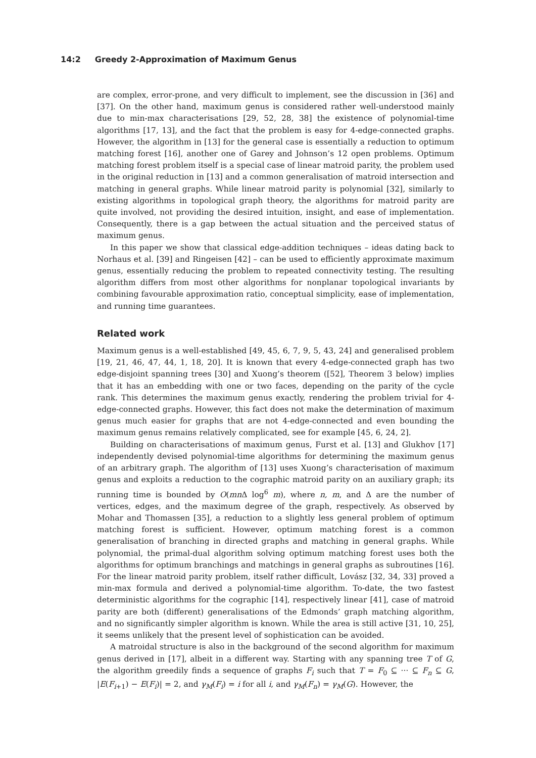14:2 Greedy 2-Approximation of Maximum Genus
are complex, error-prone, and very difficult to implement, see the discussion in [36] and [37]. On the other hand, maximum genus is considered rather well-understood mainly due to min-max characterisations [29, 52, 28, 38] the existence of polynomial-time algorithms [17, 13], and the fact that the problem is easy for 4-edge-connected graphs. However, the algorithm in [13] for the general case is essentially a reduction to optimum matching forest [16], another one of Garey and Johnson’s 12 open problems. Optimum matching forest problem itself is a special case of linear matroid parity, the problem used in the original reduction in [13] and a common generalisation of matroid intersection and matching in general graphs. While linear matroid parity is polynomial [32], similarly to existing algorithms in topological graph theory, the algorithms for matroid parity are quite involved, not providing the desired intuition, insight, and ease of implementation. Consequently, there is a gap between the actual situation and the perceived status of maximum genus.
In this paper we show that classical edge-addition techniques – ideas dating back to Norhaus et al. [39] and Ringeisen [42] – can be used to efficiently approximate maximum genus, essentially reducing the problem to repeated connectivity testing. The resulting algorithm differs from most other algorithms for nonplanar topological invariants by combining favourable approximation ratio, conceptual simplicity, ease of implementation, and running time guarantees.
Related work
Maximum genus is a well-established [49, 45, 6, 7, 9, 5, 43, 24] and generalised problem [19, 21, 46, 47, 44, 1, 18, 20]. It is known that every 4-edge-connected graph has two edge-disjoint spanning trees [30] and Xuong’s theorem ([52], Theorem 3 below) implies that it has an embedding with one or two faces, depending on the parity of the cycle rank. This determines the maximum genus exactly, rendering the problem trivial for 4-edge-connected graphs. However, this fact does not make the determination of maximum genus much easier for graphs that are not 4-edge-connected and even bounding the maximum genus remains relatively complicated, see for example [45, 6, 24, 2].
Building on characterisations of maximum genus, Furst et al. [13] and Glukhov [17] independently devised polynomial-time algorithms for determining the maximum genus of an arbitrary graph. The algorithm of [13] uses Xuong’s characterisation of maximum genus and exploits a reduction to the cographic matroid parity on an auxiliary graph; its running time is bounded by O(mn Δ log<sup>6</sup> m), where n, m, and Δ are the number of vertices, edges, and the maximum degree of the graph, respectively. As observed by Mohar and Thomassen [35], a reduction to a slightly less general problem of optimum matching forest is sufficient. However, optimum matching forest is a common generalisation of branching in directed graphs and matching in general graphs. While polynomial, the primal-dual algorithm solving optimum matching forest uses both the algorithms for optimum branchings and matchings in general graphs as subroutines [16]. For the linear matroid parity problem, itself rather difficult, Lovász [32, 34, 33] proved a min-max formula and derived a polynomial-time algorithm. To-date, the two fastest deterministic algorithms for the cographic [14], respectively linear [41], case of matroid parity are both (different) generalisations of the Edmonds’ graph matching algorithm, and no significantly simpler algorithm is known. While the area is still active [31, 10, 25], it seems unlikely that the present level of sophistication can be avoided.
A matroidal structure is also in the background of the second algorithm for maximum genus derived in [17], albeit in a different way. Starting with any spanning tree T of G, the algorithm greedily finds a sequence of graphs F<sub>i</sub> such that T = F<sub>0</sub> ⊆ ··· ⊆ F<sub>n</sub> ⊆ G, |E(F<sub>i+1</sub>) − E(F<sub>i</sub>)| = 2, and γ<sub>M</sub>(F<sub>i</sub>) = i for all i, and γ<sub>M</sub>(F<sub>n</sub>) = γ<sub>M</sub>(G). However, the